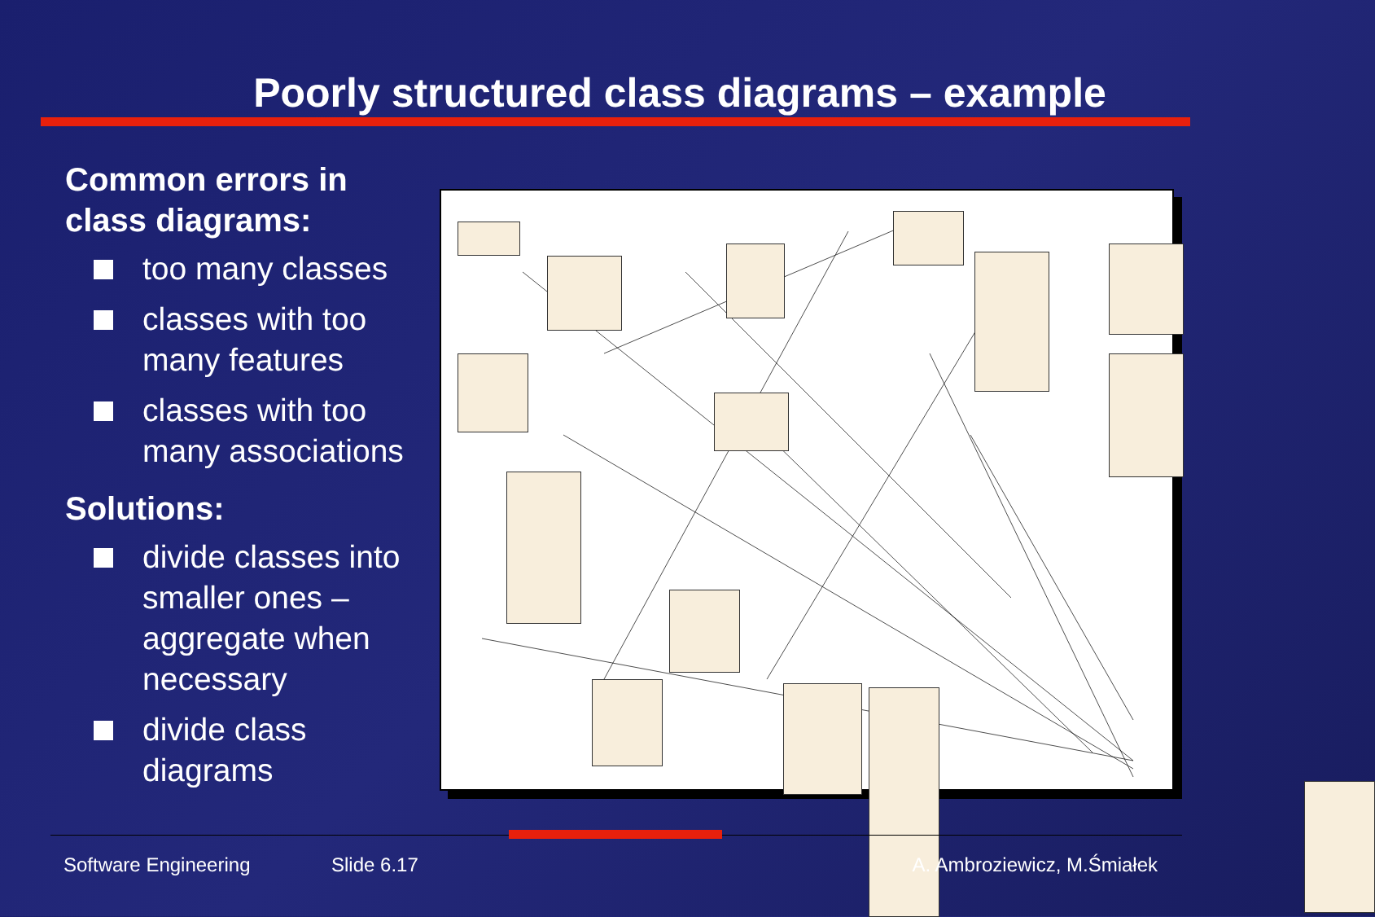Poorly structured class diagrams – example
Common errors in class diagrams:
too many classes
classes with too many features
classes with too many associations
Solutions:
divide classes into smaller ones – aggregate when necessary
divide class diagrams
Software Engineering Slide 6.17 A. Ambroziewicz, M.Śmiałek